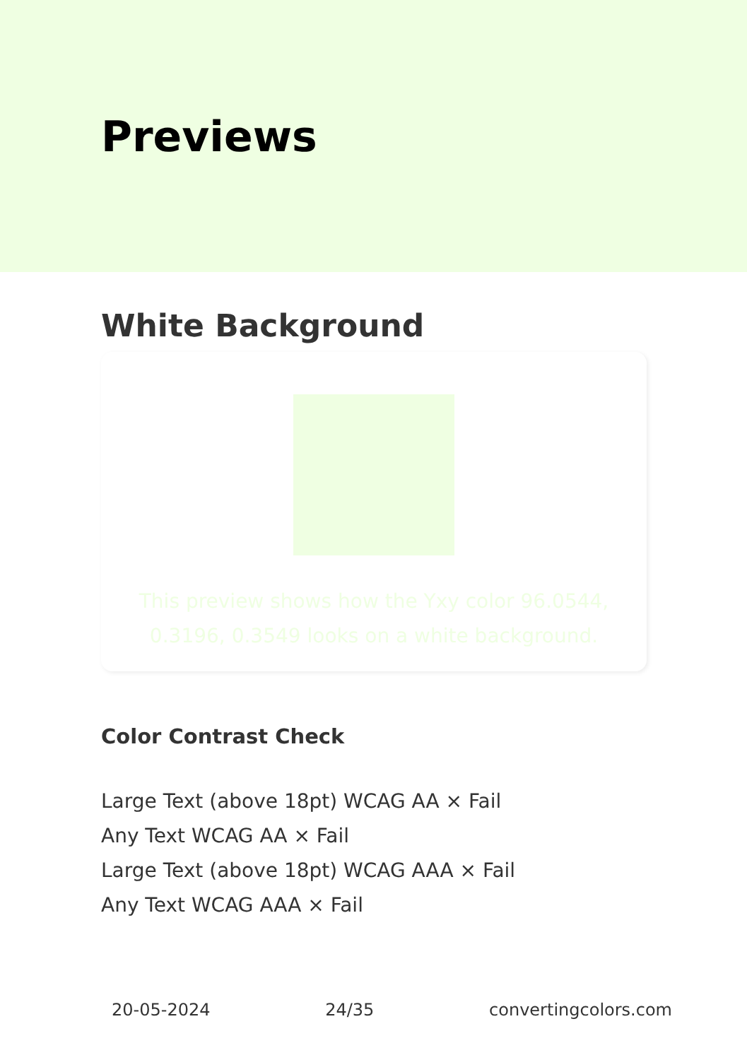Previews
White Background
This preview shows how the Yxy color 96.0544, 0.3196, 0.3549 looks on a white background.
Color Contrast Check
Large Text (above 18pt) WCAG AA × Fail
Any Text WCAG AA × Fail
Large Text (above 18pt) WCAG AAA × Fail
Any Text WCAG AAA × Fail
20-05-2024 24/35 convertingcolors.com